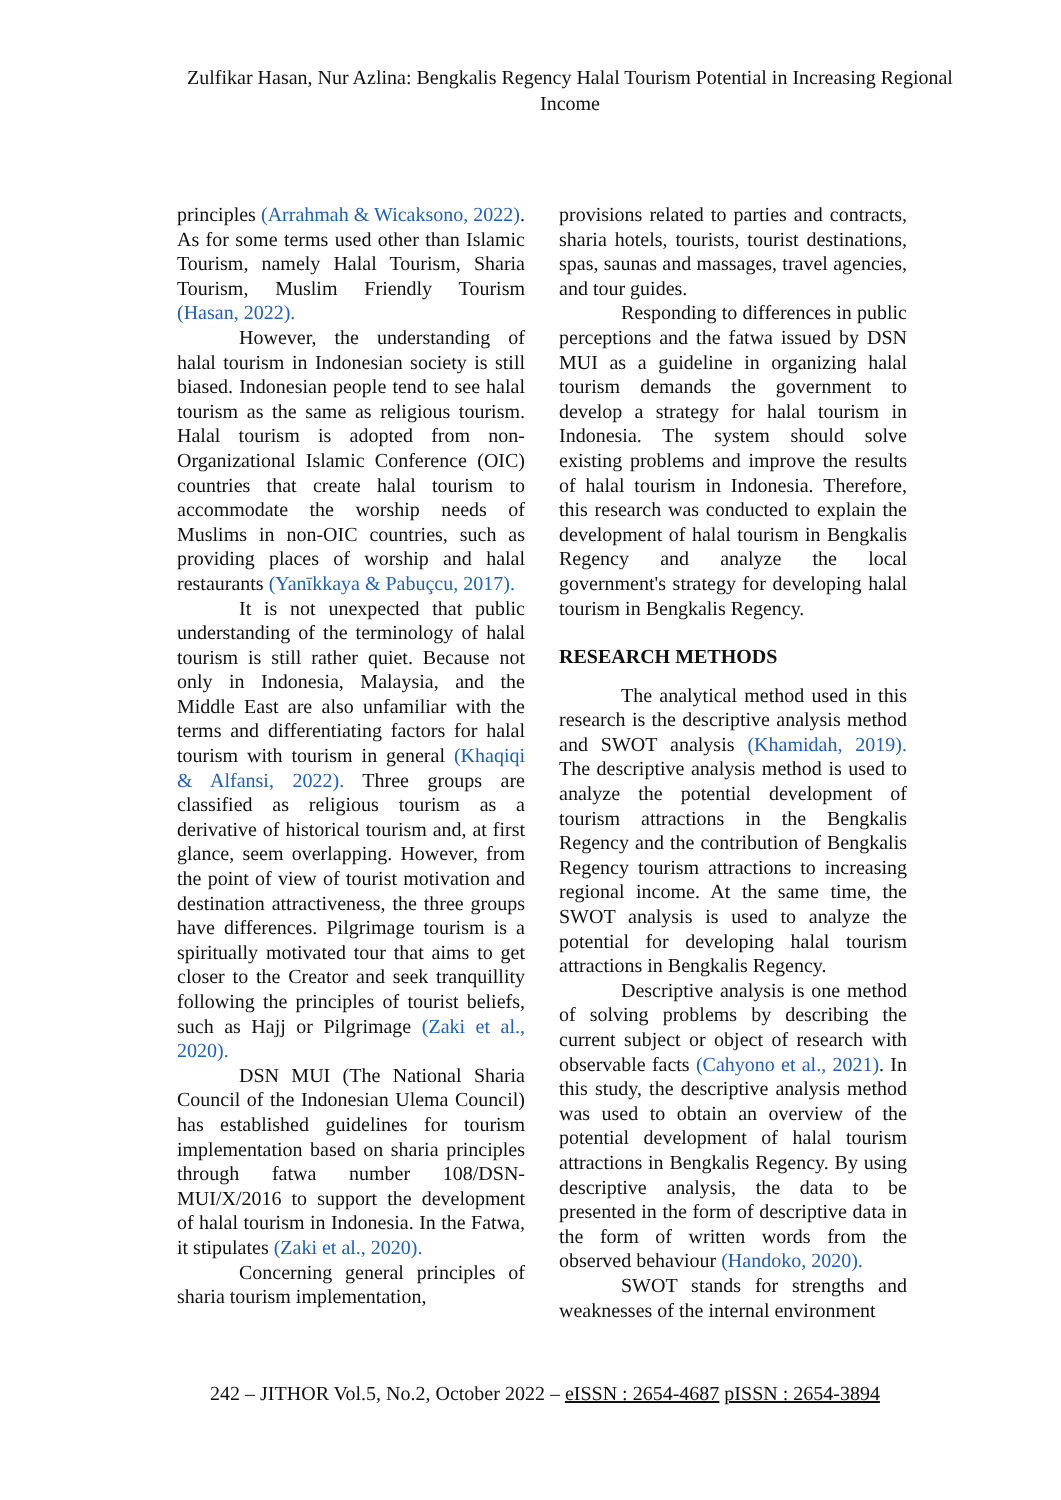Zulfikar Hasan, Nur Azlina: Bengkalis Regency Halal Tourism Potential in Increasing Regional Income
principles (Arrahmah & Wicaksono, 2022). As for some terms used other than Islamic Tourism, namely Halal Tourism, Sharia Tourism, Muslim Friendly Tourism (Hasan, 2022).
However, the understanding of halal tourism in Indonesian society is still biased. Indonesian people tend to see halal tourism as the same as religious tourism. Halal tourism is adopted from non-Organizational Islamic Conference (OIC) countries that create halal tourism to accommodate the worship needs of Muslims in non-OIC countries, such as providing places of worship and halal restaurants (Yanīkkaya & Pabuçcu, 2017).
It is not unexpected that public understanding of the terminology of halal tourism is still rather quiet. Because not only in Indonesia, Malaysia, and the Middle East are also unfamiliar with the terms and differentiating factors for halal tourism with tourism in general (Khaqiqi & Alfansi, 2022). Three groups are classified as religious tourism as a derivative of historical tourism and, at first glance, seem overlapping. However, from the point of view of tourist motivation and destination attractiveness, the three groups have differences. Pilgrimage tourism is a spiritually motivated tour that aims to get closer to the Creator and seek tranquillity following the principles of tourist beliefs, such as Hajj or Pilgrimage (Zaki et al., 2020).
DSN MUI (The National Sharia Council of the Indonesian Ulema Council) has established guidelines for tourism implementation based on sharia principles through fatwa number 108/DSN-MUI/X/2016 to support the development of halal tourism in Indonesia. In the Fatwa, it stipulates (Zaki et al., 2020).
Concerning general principles of sharia tourism implementation,
provisions related to parties and contracts, sharia hotels, tourists, tourist destinations, spas, saunas and massages, travel agencies, and tour guides.
Responding to differences in public perceptions and the fatwa issued by DSN MUI as a guideline in organizing halal tourism demands the government to develop a strategy for halal tourism in Indonesia. The system should solve existing problems and improve the results of halal tourism in Indonesia. Therefore, this research was conducted to explain the development of halal tourism in Bengkalis Regency and analyze the local government's strategy for developing halal tourism in Bengkalis Regency.
RESEARCH METHODS
The analytical method used in this research is the descriptive analysis method and SWOT analysis (Khamidah, 2019). The descriptive analysis method is used to analyze the potential development of tourism attractions in the Bengkalis Regency and the contribution of Bengkalis Regency tourism attractions to increasing regional income. At the same time, the SWOT analysis is used to analyze the potential for developing halal tourism attractions in Bengkalis Regency.
Descriptive analysis is one method of solving problems by describing the current subject or object of research with observable facts (Cahyono et al., 2021). In this study, the descriptive analysis method was used to obtain an overview of the potential development of halal tourism attractions in Bengkalis Regency. By using descriptive analysis, the data to be presented in the form of descriptive data in the form of written words from the observed behaviour (Handoko, 2020).
SWOT stands for strengths and weaknesses of the internal environment
242 – JITHOR Vol.5, No.2, October 2022 – eISSN : 2654-4687 pISSN : 2654-3894